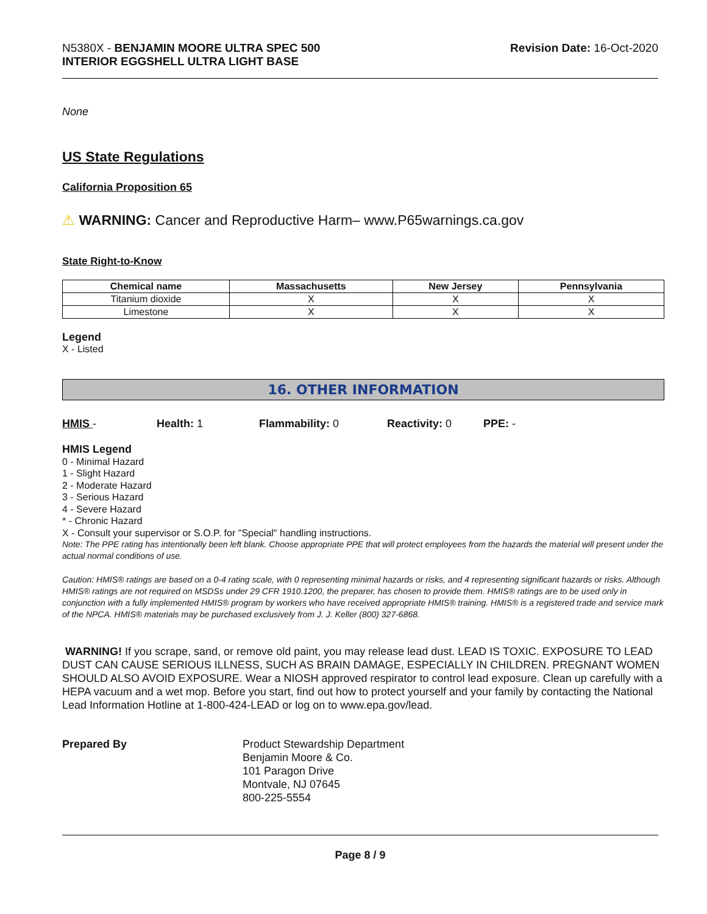N5380X - BENJAMIN MOORE ULTRA SPEC 500
INTERIOR EGGSHELL ULTRA LIGHT BASE
Revision Date: 16-Oct-2020
None
US State Regulations
California Proposition 65
⚠ WARNING: Cancer and Reproductive Harm– www.P65warnings.ca.gov
State Right-to-Know
| Chemical name | Massachusetts | New Jersey | Pennsylvania |
| --- | --- | --- | --- |
| Titanium dioxide | X | X | X |
| Limestone | X | X | X |
Legend
X - Listed
16. OTHER INFORMATION
HMIS - Health: 1 Flammability: 0 Reactivity: 0 PPE: -
HMIS Legend
0 - Minimal Hazard
1 - Slight Hazard
2 - Moderate Hazard
3 - Serious Hazard
4 - Severe Hazard
* - Chronic Hazard
X - Consult your supervisor or S.O.P. for "Special" handling instructions.
Note: The PPE rating has intentionally been left blank. Choose appropriate PPE that will protect employees from the hazards the material will present under the actual normal conditions of use.
Caution: HMIS® ratings are based on a 0-4 rating scale, with 0 representing minimal hazards or risks, and 4 representing significant hazards or risks. Although HMIS® ratings are not required on MSDSs under 29 CFR 1910.1200, the preparer, has chosen to provide them. HMIS® ratings are to be used only in conjunction with a fully implemented HMIS® program by workers who have received appropriate HMIS® training. HMIS® is a registered trade and service mark of the NPCA. HMIS® materials may be purchased exclusively from J. J. Keller (800) 327-6868.
WARNING! If you scrape, sand, or remove old paint, you may release lead dust. LEAD IS TOXIC. EXPOSURE TO LEAD DUST CAN CAUSE SERIOUS ILLNESS, SUCH AS BRAIN DAMAGE, ESPECIALLY IN CHILDREN. PREGNANT WOMEN SHOULD ALSO AVOID EXPOSURE. Wear a NIOSH approved respirator to control lead exposure. Clean up carefully with a HEPA vacuum and a wet mop. Before you start, find out how to protect yourself and your family by contacting the National Lead Information Hotline at 1-800-424-LEAD or log on to www.epa.gov/lead.
Prepared By Product Stewardship Department
Benjamin Moore & Co.
101 Paragon Drive
Montvale, NJ 07645
800-225-5554
Page 8 / 9